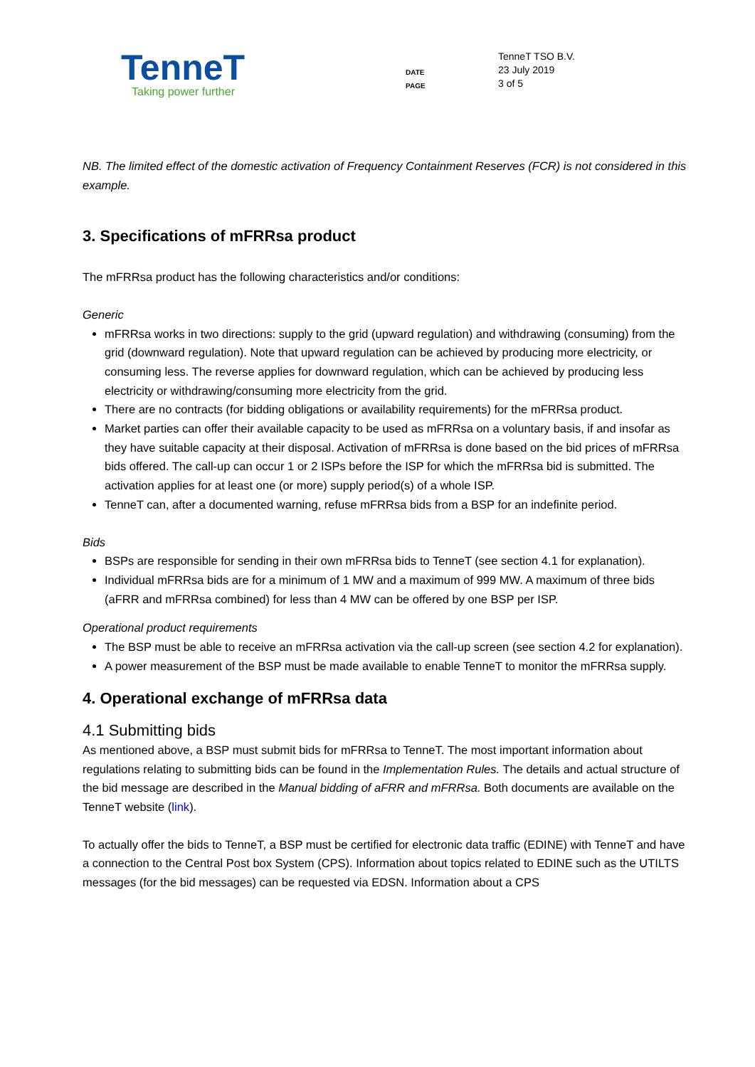TenneT
Taking power further
DATE
PAGE
TenneT TSO B.V.
23 July 2019
3 of 5
NB. The limited effect of the domestic activation of Frequency Containment Reserves (FCR) is not considered in this example.
3. Specifications of mFRRsa product
The mFRRsa product has the following characteristics and/or conditions:
Generic
mFRRsa works in two directions: supply to the grid (upward regulation) and withdrawing (consuming) from the grid (downward regulation). Note that upward regulation can be achieved by producing more electricity, or consuming less. The reverse applies for downward regulation, which can be achieved by producing less electricity or withdrawing/consuming more electricity from the grid.
There are no contracts (for bidding obligations or availability requirements) for the mFRRsa product.
Market parties can offer their available capacity to be used as mFRRsa on a voluntary basis, if and insofar as they have suitable capacity at their disposal. Activation of mFRRsa is done based on the bid prices of mFRRsa bids offered. The call-up can occur 1 or 2 ISPs before the ISP for which the mFRRsa bid is submitted. The activation applies for at least one (or more) supply period(s) of a whole ISP.
TenneT can, after a documented warning, refuse mFRRsa bids from a BSP for an indefinite period.
Bids
BSPs are responsible for sending in their own mFRRsa bids to TenneT (see section 4.1 for explanation).
Individual mFRRsa bids are for a minimum of 1 MW and a maximum of 999 MW. A maximum of three bids (aFRR and mFRRsa combined) for less than 4 MW can be offered by one BSP per ISP.
Operational product requirements
The BSP must be able to receive an mFRRsa activation via the call-up screen (see section 4.2 for explanation).
A power measurement of the BSP must be made available to enable TenneT to monitor the mFRRsa supply.
4. Operational exchange of mFRRsa data
4.1 Submitting bids
As mentioned above, a BSP must submit bids for mFRRsa to TenneT. The most important information about regulations relating to submitting bids can be found in the Implementation Rules. The details and actual structure of the bid message are described in the Manual bidding of aFRR and mFRRsa. Both documents are available on the TenneT website (link).
To actually offer the bids to TenneT, a BSP must be certified for electronic data traffic (EDINE) with TenneT and have a connection to the Central Post box System (CPS). Information about topics related to EDINE such as the UTILTS messages (for the bid messages) can be requested via EDSN. Information about a CPS